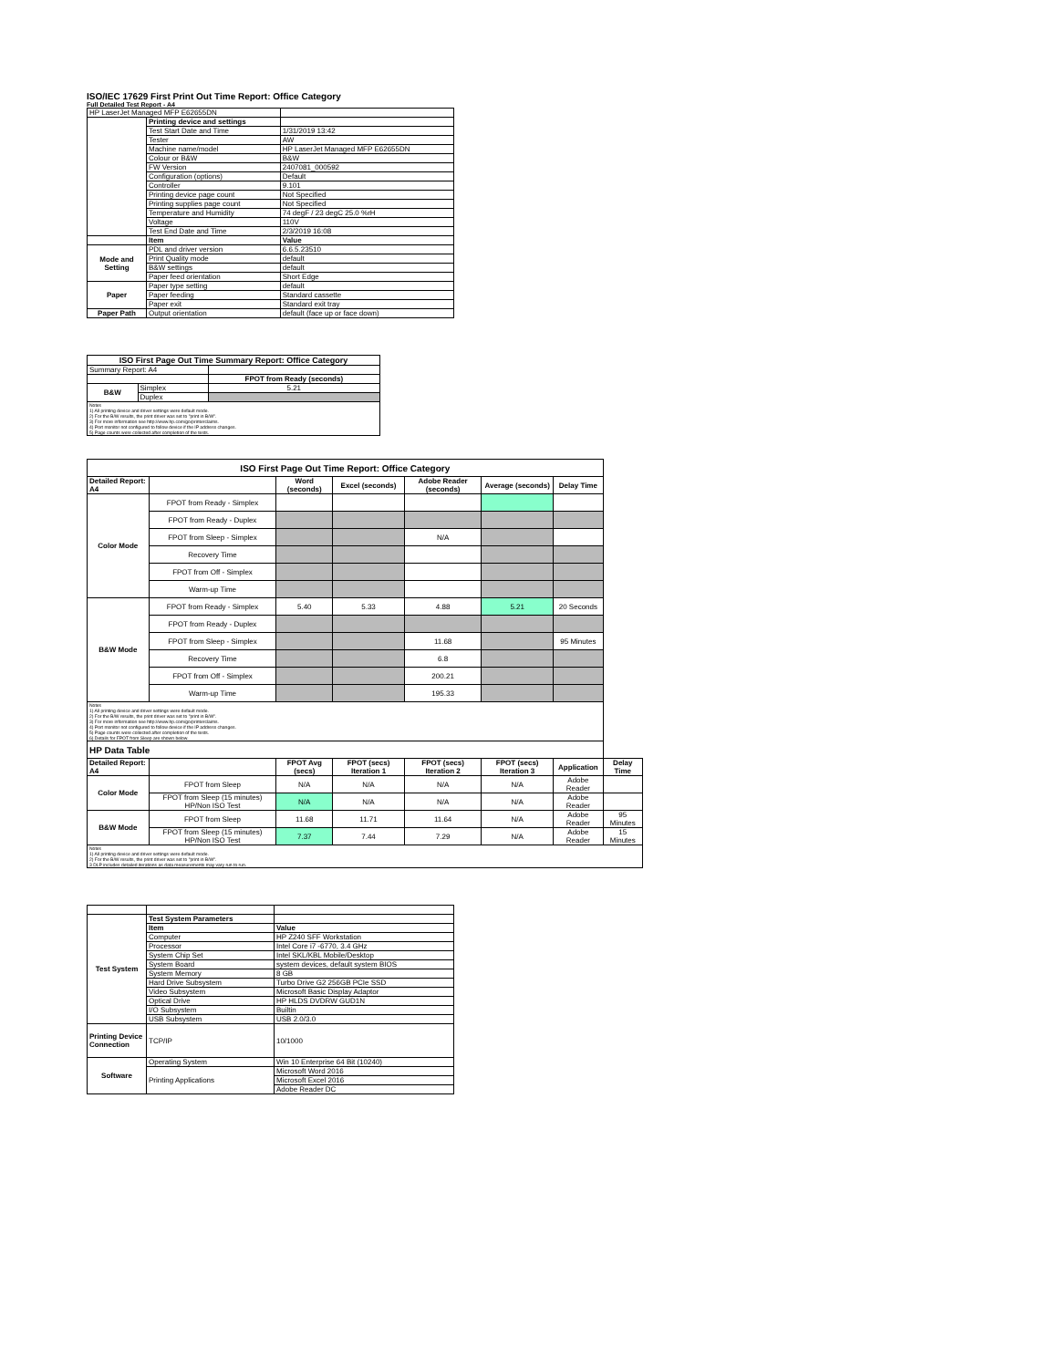ISO/IEC 17629 First Print Out Time Report: Office Category
Full Detailed Test Report - A4
| HP LaserJet Managed MFP E62655DN | | |
| | Printing device and settings | |
| | Test Start Date and Time | 1/31/2019 13:42 |
| | Tester | AW |
| | Machine name/model | HP LaserJet Managed MFP E62655DN |
| | Colour or B&W | B&W |
| | FW Version | 2407081_000592 |
| | Configuration (options) | Default |
| | Controller | 9.101 |
| | Printing device page count | Not Specified |
| | Printing supplies page count | Not Specified |
| | Temperature and Humidity | 74 degF / 23 degC 25.0 %rH |
| | Voltage | 110V |
| | Test End Date and Time | 2/3/2019 16:08 |
| | Item | Value |
| Mode and Setting | PDL and driver version | 6.6.5.23510 |
| | Print Quality mode | default |
| | B&W settings | default |
| | Paper feed orientation | Short Edge |
| Paper | Paper type setting | default |
| | Paper feeding | Standard cassette |
| | Paper exit | Standard exit tray |
| Paper Path | Output orientation | default (face up or face down) |
| ISO First Page Out Time Summary Report: Office Category | | |
| --- | --- | --- |
| Summary Report: A4 | | |
| | | FPOT from Ready (seconds) |
| B&W | Simplex | 5.21 |
| | Duplex | |
| Notes 1) All printing device and driver settings were default mode. 2) For the B/W results, the print driver was set to "print in B/W". 3) For more information see http://www.hp.com/go/printerclaims. 4) Port monitor not configured to follow device if the IP address changes. 5) Page counts were collected after completion of the tests. | | |
| ISO First Page Out Time Report: Office Category | | | | | | | |
| --- | --- | --- | --- | --- | --- | --- | --- |
| Detailed Report: A4 | | Word (seconds) | Excel (seconds) | Adobe Reader (seconds) | Average (seconds) | Delay Time | |
| Color Mode | FPOT from Ready - Simplex | | | | | | |
| | FPOT from Ready - Duplex | | | | | | |
| | FPOT from Sleep - Simplex | | | N/A | | | |
| | Recovery Time | | | | | | |
| | FPOT from Off - Simplex | | | | | | |
| | Warm-up Time | | | | | | |
| B&W Mode | FPOT from Ready - Simplex | 5.40 | 5.33 | 4.88 | 5.21 | 20 Seconds | |
| | FPOT from Ready - Duplex | | | | | | |
| | FPOT from Sleep - Simplex | | | 11.68 | | 95 Minutes | |
| | Recovery Time | | | 6.8 | | | |
| | FPOT from Off - Simplex | | | 200.21 | | | |
| | Warm-up Time | | | 195.33 | | | |
| Notes 1) All printing device and driver settings were default mode. 2) For the B/W results, the print driver was set to "print in B/W". 3) For more information see http://www.hp.com/go/printerclaims. 4) Port monitor not configured to follow device if the IP address changes. 5) Page counts were collected after completion of the tests. 6) Details for FPOT from Sleep are shown below. | | | | | | | |
| HP Data Table | | | | | | | |
| Detailed Report: A4 | | FPOT Avg (secs) | FPOT (secs) Iteration 1 | FPOT (secs) Iteration 2 | FPOT (secs) Iteration 3 | Application | Delay Time |
| Color Mode | FPOT from Sleep | N/A | N/A | N/A | N/A | Adobe Reader | |
| | FPOT from Sleep (15 minutes) HP/Non ISO Test | N/A | N/A | N/A | N/A | Adobe Reader | |
| B&W Mode | FPOT from Sleep | 11.68 | 11.71 | 11.64 | N/A | Adobe Reader | 95 Minutes |
| | FPOT from Sleep (15 minutes) HP/Non ISO Test | 7.37 | 7.44 | 7.29 | N/A | Adobe Reader | 15 Minutes |
| Notes 1) All printing device and driver settings were default mode. 2) For the B/W results, the print driver was set to "print in B/W". 3 DLP includes detailed iterations as data measurements may vary run to run. | | | | | | | |
| Test System | Test System Parameters | |
| | Item | Value |
| | Computer | HP Z240 SFF Workstation |
| | Processor | Intel Core i7 -6770, 3.4 GHz |
| | System Chip Set | Intel SKL/KBL Mobile/Desktop |
| | System Board | system devices, default system BIOS |
| | System Memory | 8 GB |
| | Hard Drive Subsystem | Turbo Drive G2 256GB PCIe SSD |
| | Video Subsystem | Microsoft Basic Display Adaptor |
| | Optical Drive | HP HLDS DVDRW GUD1N |
| | I/O Subsystem | Builtin |
| | USB Subsystem | USB 2.0/3.0 |
| Printing Device Connection | TCP/IP | 10/1000 |
| Software | Operating System | Win 10 Enterprise 64 Bit (10240) |
| | Printing Applications | Microsoft Word 2016 |
| | | Microsoft Excel 2016 |
| | | Adobe Reader DC |